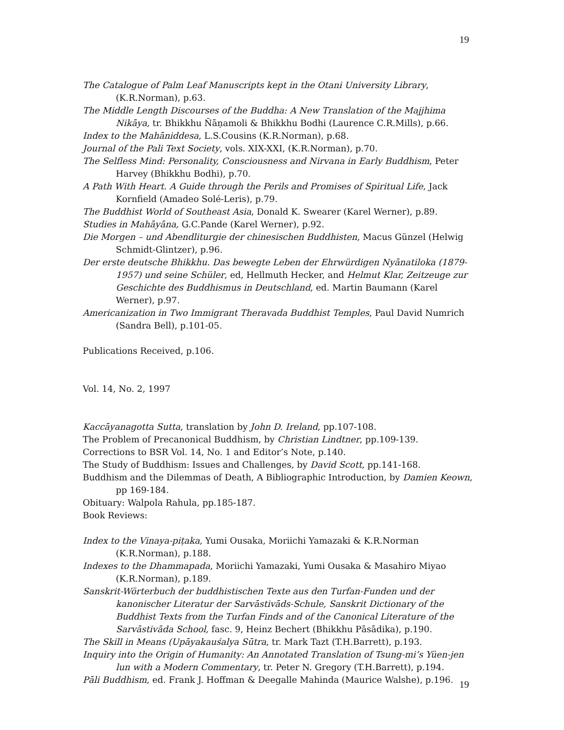19
The Catalogue of Palm Leaf Manuscripts kept in the Otani University Library, (K.R.Norman), p.63.
The Middle Length Discourses of the Buddha: A New Translation of the Majjhima Nikāya, tr. Bhikkhu Ñāṇamoli & Bhikkhu Bodhi (Laurence C.R.Mills), p.66.
Index to the Mahāniddesa, L.S.Cousins (K.R.Norman), p.68.
Journal of the Pali Text Society, vols. XIX-XXI, (K.R.Norman), p.70.
The Selfless Mind: Personality, Consciousness and Nirvana in Early Buddhism, Peter Harvey (Bhikkhu Bodhi), p.70.
A Path With Heart. A Guide through the Perils and Promises of Spiritual Life, Jack Kornfield (Amadeo Solé-Leris), p.79.
The Buddhist World of Southeast Asia, Donald K. Swearer (Karel Werner), p.89.
Studies in Mahāyāna, G.C.Pande (Karel Werner), p.92.
Die Morgen – und Abendliturgie der chinesischen Buddhisten, Macus Günzel (Helwig Schmidt-Glintzer), p.96.
Der erste deutsche Bhikkhu. Das bewegte Leben der Ehrwürdigen Nyānatiloka (1879-1957) und seine Schüler, ed, Hellmuth Hecker, and Helmut Klar, Zeitzeuge zur Geschichte des Buddhismus in Deutschland, ed. Martin Baumann (Karel Werner), p.97.
Americanization in Two Immigrant Theravada Buddhist Temples, Paul David Numrich (Sandra Bell), p.101-05.
Publications Received, p.106.
Vol. 14, No. 2, 1997
Kaccāyanagotta Sutta, translation by John D. Ireland, pp.107-108.
The Problem of Precanonical Buddhism, by Christian Lindtner, pp.109-139.
Corrections to BSR Vol. 14, No. 1 and Editor’s Note, p.140.
The Study of Buddhism: Issues and Challenges, by David Scott, pp.141-168.
Buddhism and the Dilemmas of Death, A Bibliographic Introduction, by Damien Keown, pp 169-184.
Obituary: Walpola Rahula, pp.185-187.
Book Reviews:
Index to the Vinaya-piṭaka, Yumi Ousaka, Moriichi Yamazaki & K.R.Norman (K.R.Norman), p.188.
Indexes to the Dhammapada, Moriichi Yamazaki, Yumi Ousaka & Masahiro Miyao (K.R.Norman), p.189.
Sanskrit-Wörterbuch der buddhistischen Texte aus den Turfan-Funden und der kanonischer Literatur der Sarvāstivāds-Schule, Sanskrit Dictionary of the Buddhist Texts from the Turfan Finds and of the Canonical Literature of the Sarvāstivāda School, fasc. 9, Heinz Bechert (Bhikkhu Pāsādika), p.190.
The Skill in Means (Upāyakauśalya Sūtra, tr. Mark Tazt (T.H.Barrett), p.193.
Inquiry into the Origin of Humanity: An Annotated Translation of Tsung-mi’s Yüen-jen lun with a Modern Commentary, tr. Peter N. Gregory (T.H.Barrett), p.194.
Pāli Buddhism, ed. Frank J. Hoffman & Deegalle Mahinda (Maurice Walshe), p.196.
19